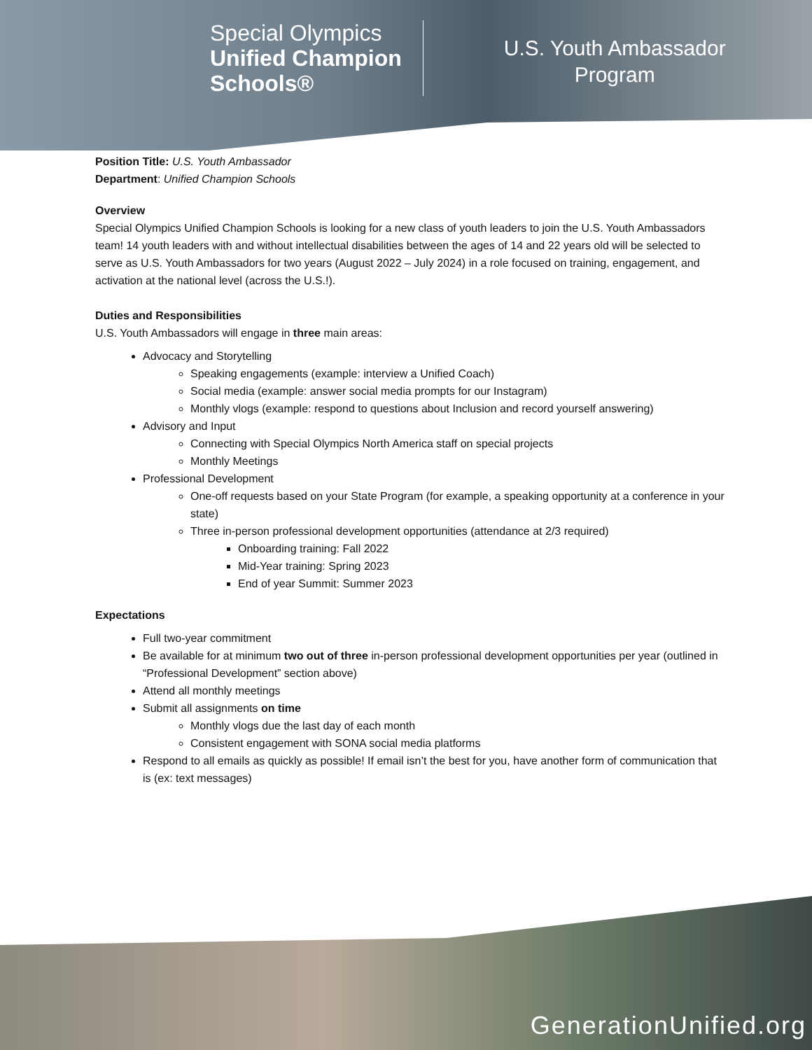Special Olympics
Unified Champion
Schools®
U.S. Youth Ambassador
Program
Position Title: U.S. Youth Ambassador
Department: Unified Champion Schools
Overview
Special Olympics Unified Champion Schools is looking for a new class of youth leaders to join the U.S. Youth Ambassadors team! 14 youth leaders with and without intellectual disabilities between the ages of 14 and 22 years old will be selected to serve as U.S. Youth Ambassadors for two years (August 2022 – July 2024) in a role focused on training, engagement, and activation at the national level (across the U.S.!).
Duties and Responsibilities
U.S. Youth Ambassadors will engage in three main areas:
Advocacy and Storytelling
Speaking engagements (example: interview a Unified Coach)
Social media (example: answer social media prompts for our Instagram)
Monthly vlogs (example: respond to questions about Inclusion and record yourself answering)
Advisory and Input
Connecting with Special Olympics North America staff on special projects
Monthly Meetings
Professional Development
One-off requests based on your State Program (for example, a speaking opportunity at a conference in your state)
Three in-person professional development opportunities (attendance at 2/3 required)
Onboarding training: Fall 2022
Mid-Year training: Spring 2023
End of year Summit: Summer 2023
Expectations
Full two-year commitment
Be available for at minimum two out of three in-person professional development opportunities per year (outlined in “Professional Development” section above)
Attend all monthly meetings
Submit all assignments on time
Monthly vlogs due the last day of each month
Consistent engagement with SONA social media platforms
Respond to all emails as quickly as possible! If email isn’t the best for you, have another form of communication that is (ex: text messages)
GenerationUnified.org